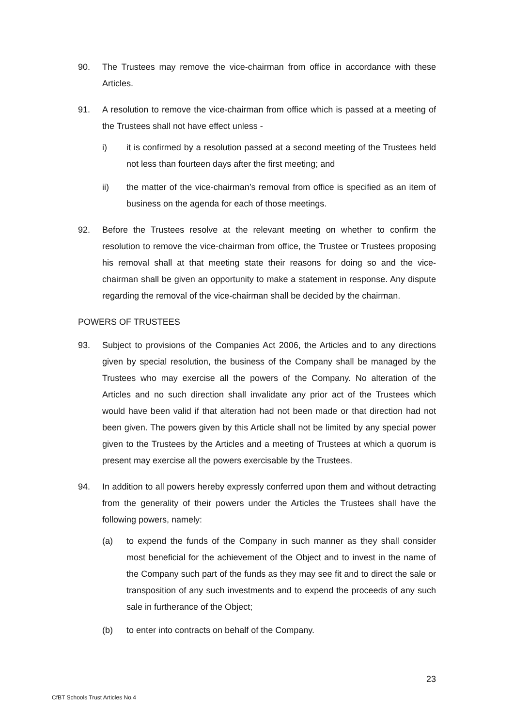90. The Trustees may remove the vice-chairman from office in accordance with these Articles.
91. A resolution to remove the vice-chairman from office which is passed at a meeting of the Trustees shall not have effect unless -
i) it is confirmed by a resolution passed at a second meeting of the Trustees held not less than fourteen days after the first meeting; and
ii) the matter of the vice-chairman’s removal from office is specified as an item of business on the agenda for each of those meetings.
92. Before the Trustees resolve at the relevant meeting on whether to confirm the resolution to remove the vice-chairman from office, the Trustee or Trustees proposing his removal shall at that meeting state their reasons for doing so and the vice-chairman shall be given an opportunity to make a statement in response. Any dispute regarding the removal of the vice-chairman shall be decided by the chairman.
POWERS OF TRUSTEES
93. Subject to provisions of the Companies Act 2006, the Articles and to any directions given by special resolution, the business of the Company shall be managed by the Trustees who may exercise all the powers of the Company. No alteration of the Articles and no such direction shall invalidate any prior act of the Trustees which would have been valid if that alteration had not been made or that direction had not been given. The powers given by this Article shall not be limited by any special power given to the Trustees by the Articles and a meeting of Trustees at which a quorum is present may exercise all the powers exercisable by the Trustees.
94. In addition to all powers hereby expressly conferred upon them and without detracting from the generality of their powers under the Articles the Trustees shall have the following powers, namely:
(a) to expend the funds of the Company in such manner as they shall consider most beneficial for the achievement of the Object and to invest in the name of the Company such part of the funds as they may see fit and to direct the sale or transposition of any such investments and to expend the proceeds of any such sale in furtherance of the Object;
(b) to enter into contracts on behalf of the Company.
23
CfBT Schools Trust Articles No.4